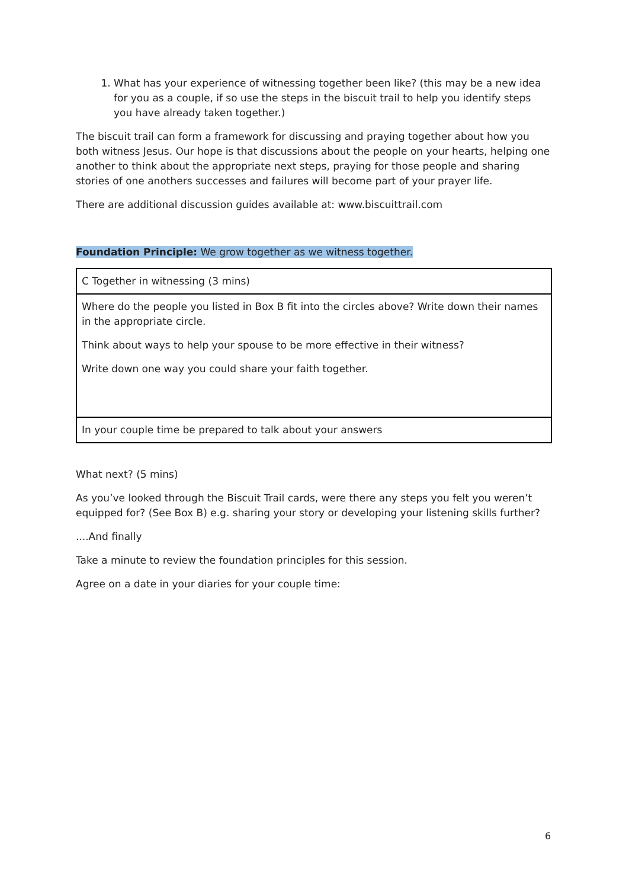1. What has your experience of witnessing together been like? (this may be a new idea for you as a couple, if so use the steps in the biscuit trail to help you identify steps you have already taken together.)
The biscuit trail can form a framework for discussing and praying together about how you both witness Jesus. Our hope is that discussions about the people on your hearts, helping one another to think about the appropriate next steps, praying for those people and sharing stories of one anothers successes and failures will become part of your prayer life.
There are additional discussion guides available at: www.biscuittrail.com
Foundation Principle: We grow together as we witness together.
| C Together in witnessing (3 mins) |
| Where do the people you listed in Box B fit into the circles above? Write down their names in the appropriate circle. Think about ways to help your spouse to be more effective in their witness? Write down one way you could share your faith together. |
| In your couple time be prepared to talk about your answers |
What next? (5 mins)
As you’ve looked through the Biscuit Trail cards, were there any steps you felt you weren’t equipped for? (See Box B) e.g. sharing your story or developing your listening skills further?
....And finally
Take a minute to review the foundation principles for this session.
Agree on a date in your diaries for your couple time:
6